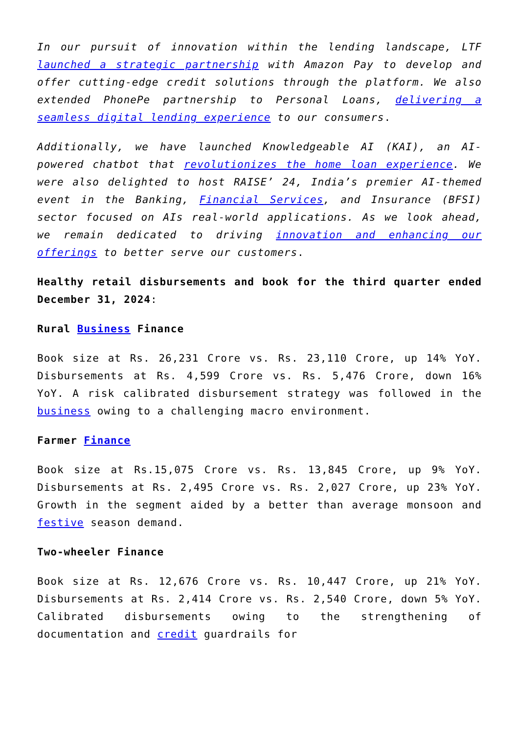In our pursuit of innovation within the lending landscape, LTF launched a strategic partnership with Amazon Pay to develop and offer cutting-edge credit solutions through the platform. We also extended PhonePe partnership to Personal Loans, delivering a seamless digital lending experience to our consumers.
Additionally, we have launched Knowledgeable AI (KAI), an AI-powered chatbot that revolutionizes the home loan experience. We were also delighted to host RAISE’ 24, India’s premier AI-themed event in the Banking, Financial Services, and Insurance (BFSI) sector focused on AIs real-world applications. As we look ahead, we remain dedicated to driving innovation and enhancing our offerings to better serve our customers.
Healthy retail disbursements and book for the third quarter ended December 31, 2024:
Rural Business Finance
Book size at Rs. 26,231 Crore vs. Rs. 23,110 Crore, up 14% YoY. Disbursements at Rs. 4,599 Crore vs. Rs. 5,476 Crore, down 16% YoY. A risk calibrated disbursement strategy was followed in the business owing to a challenging macro environment.
Farmer Finance
Book size at Rs.15,075 Crore vs. Rs. 13,845 Crore, up 9% YoY. Disbursements at Rs. 2,495 Crore vs. Rs. 2,027 Crore, up 23% YoY. Growth in the segment aided by a better than average monsoon and festive season demand.
Two-wheeler Finance
Book size at Rs. 12,676 Crore vs. Rs. 10,447 Crore, up 21% YoY. Disbursements at Rs. 2,414 Crore vs. Rs. 2,540 Crore, down 5% YoY. Calibrated disbursements owing to the strengthening of documentation and credit guardrails for